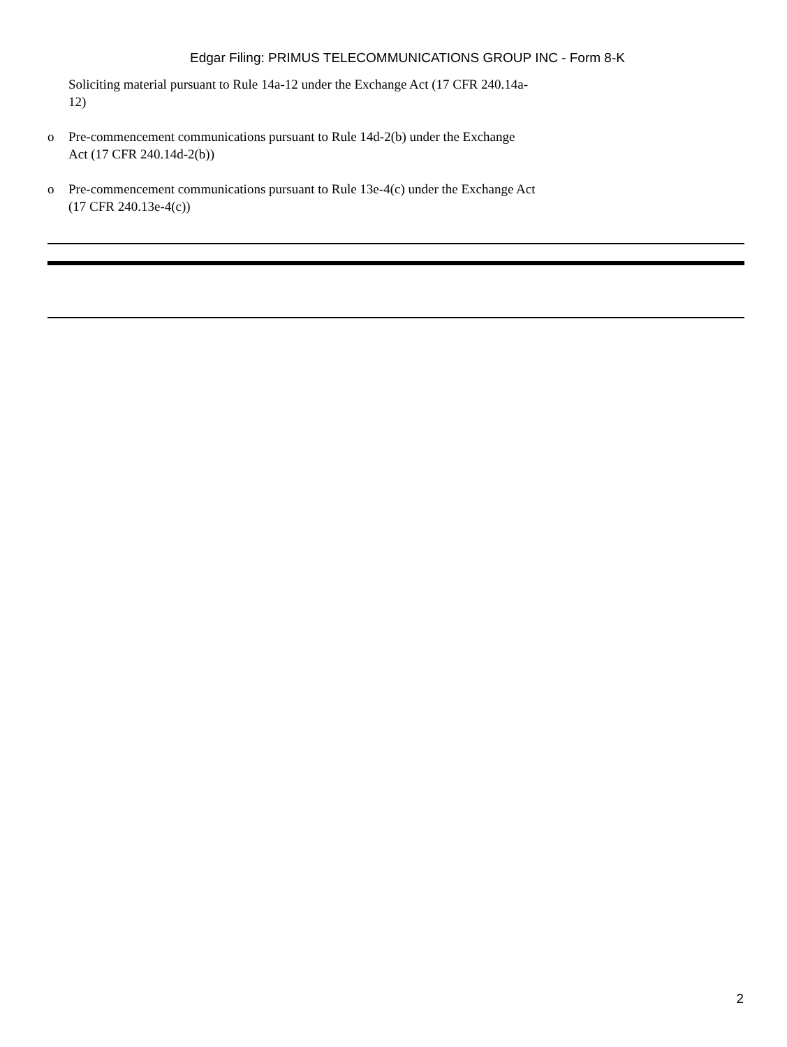Edgar Filing: PRIMUS TELECOMMUNICATIONS GROUP INC - Form 8-K
Soliciting material pursuant to Rule 14a-12 under the Exchange Act (17 CFR 240.14a-12)
o Pre-commencement communications pursuant to Rule 14d-2(b) under the Exchange Act (17 CFR 240.14d-2(b))
o Pre-commencement communications pursuant to Rule 13e-4(c) under the Exchange Act (17 CFR 240.13e-4(c))
2